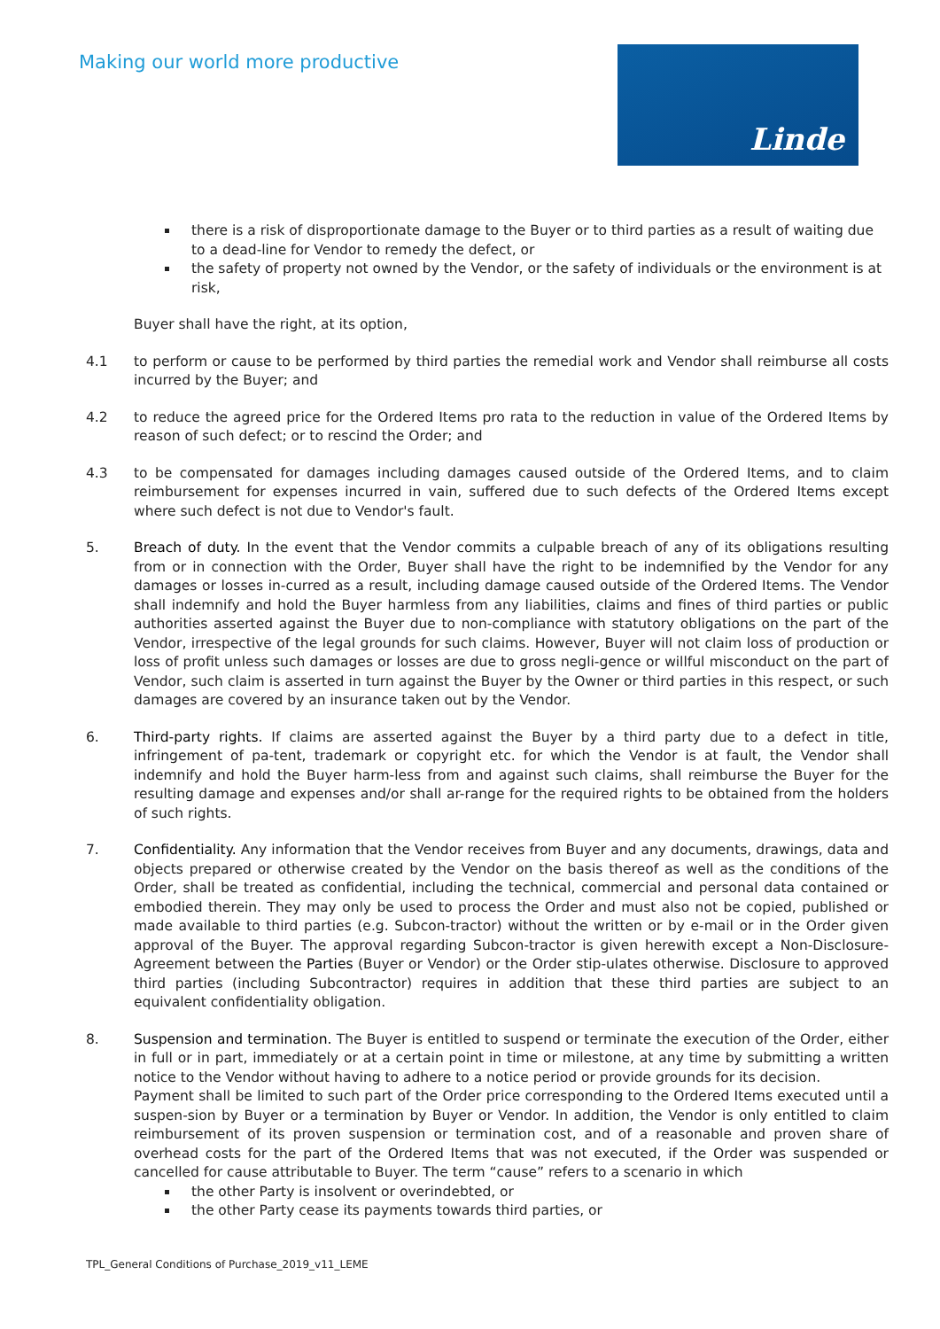Making our world more productive
Linde
there is a risk of disproportionate damage to the Buyer or to third parties as a result of waiting due to a dead-line for Vendor to remedy the defect, or
the safety of property not owned by the Vendor, or the safety of individuals or the environment is at risk,
Buyer shall have the right, at its option,
4.1 to perform or cause to be performed by third parties the remedial work and Vendor shall reimburse all costs incurred by the Buyer; and
4.2 to reduce the agreed price for the Ordered Items pro rata to the reduction in value of the Ordered Items by reason of such defect; or to rescind the Order; and
4.3 to be compensated for damages including damages caused outside of the Ordered Items, and to claim reimbursement for expenses incurred in vain, suffered due to such defects of the Ordered Items except where such defect is not due to Vendor's fault.
5. Breach of duty. In the event that the Vendor commits a culpable breach of any of its obligations resulting from or in connection with the Order, Buyer shall have the right to be indemnified by the Vendor for any damages or losses in-curred as a result, including damage caused outside of the Ordered Items. The Vendor shall indemnify and hold the Buyer harmless from any liabilities, claims and fines of third parties or public authorities asserted against the Buyer due to non-compliance with statutory obligations on the part of the Vendor, irrespective of the legal grounds for such claims. However, Buyer will not claim loss of production or loss of profit unless such damages or losses are due to gross negli-gence or willful misconduct on the part of Vendor, such claim is asserted in turn against the Buyer by the Owner or third parties in this respect, or such damages are covered by an insurance taken out by the Vendor.
6. Third-party rights. If claims are asserted against the Buyer by a third party due to a defect in title, infringement of pa-tent, trademark or copyright etc. for which the Vendor is at fault, the Vendor shall indemnify and hold the Buyer harm-less from and against such claims, shall reimburse the Buyer for the resulting damage and expenses and/or shall ar-range for the required rights to be obtained from the holders of such rights.
7. Confidentiality. Any information that the Vendor receives from Buyer and any documents, drawings, data and objects prepared or otherwise created by the Vendor on the basis thereof as well as the conditions of the Order, shall be treated as confidential, including the technical, commercial and personal data contained or embodied therein. They may only be used to process the Order and must also not be copied, published or made available to third parties (e.g. Subcon-tractor) without the written or by e-mail or in the Order given approval of the Buyer. The approval regarding Subcon-tractor is given herewith except a Non-Disclosure-Agreement between the Parties (Buyer or Vendor) or the Order stip-ulates otherwise. Disclosure to approved third parties (including Subcontractor) requires in addition that these third parties are subject to an equivalent confidentiality obligation.
8. Suspension and termination. The Buyer is entitled to suspend or terminate the execution of the Order, either in full or in part, immediately or at a certain point in time or milestone, at any time by submitting a written notice to the Vendor without having to adhere to a notice period or provide grounds for its decision.
Payment shall be limited to such part of the Order price corresponding to the Ordered Items executed until a suspen-sion by Buyer or a termination by Buyer or Vendor. In addition, the Vendor is only entitled to claim reimbursement of its proven suspension or termination cost, and of a reasonable and proven share of overhead costs for the part of the Ordered Items that was not executed, if the Order was suspended or cancelled for cause attributable to Buyer. The term “cause” refers to a scenario in which
the other Party is insolvent or overindebted, or
the other Party cease its payments towards third parties, or
TPL_General Conditions of Purchase_2019_v11_LEME